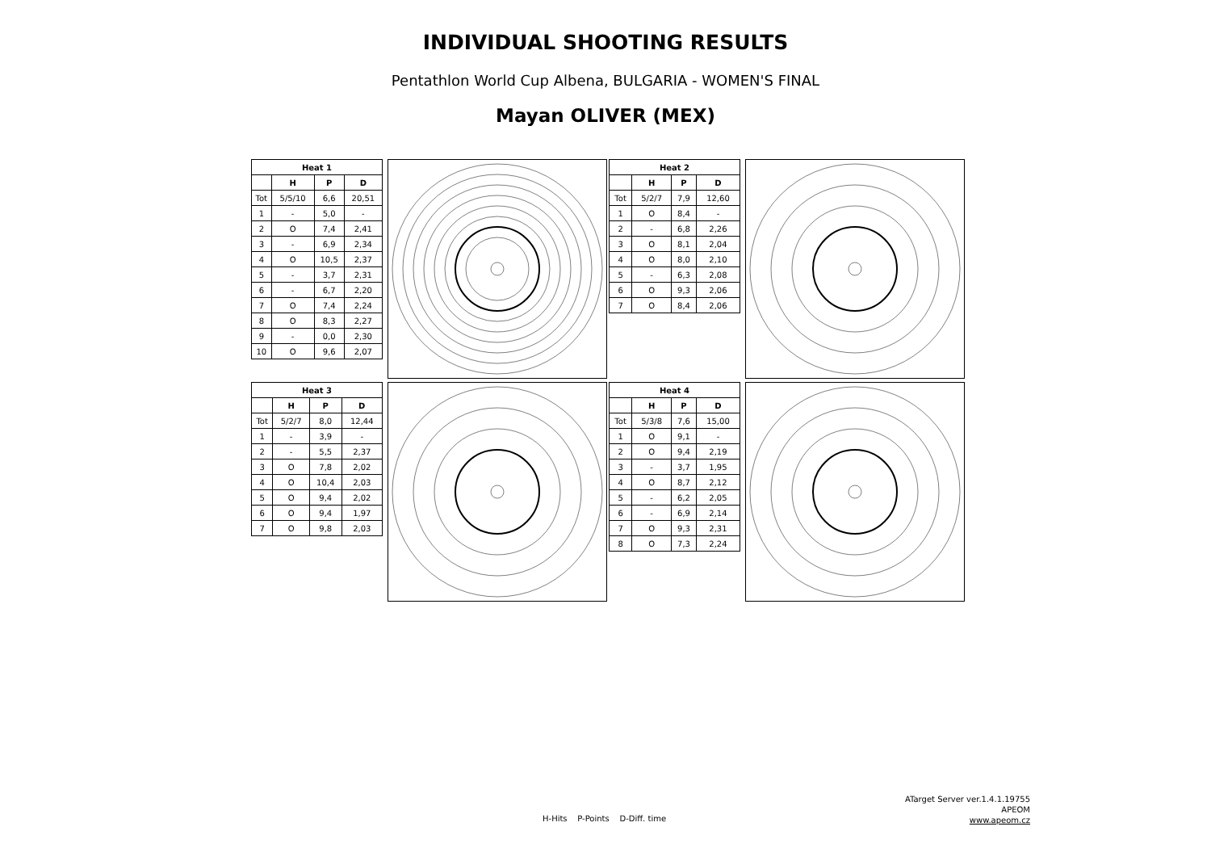INDIVIDUAL SHOOTING RESULTS
Pentathlon World Cup Albena, BULGARIA - WOMEN'S FINAL
Mayan OLIVER (MEX)
| Heat 1 | | | |
| --- | --- | --- | --- |
| | H | P | D |
| Tot | 5/5/10 | 6,6 | 20,51 |
| 1 | - | 5,0 | - |
| 2 | O | 7,4 | 2,41 |
| 3 | - | 6,9 | 2,34 |
| 4 | O | 10,5 | 2,37 |
| 5 | - | 3,7 | 2,31 |
| 6 | - | 6,7 | 2,20 |
| 7 | O | 7,4 | 2,24 |
| 8 | O | 8,3 | 2,27 |
| 9 | - | 0,0 | 2,30 |
| 10 | O | 9,6 | 2,07 |
| Heat 2 | | | |
| --- | --- | --- | --- |
| | H | P | D |
| Tot | 5/2/7 | 7,9 | 12,60 |
| 1 | O | 8,4 | - |
| 2 | - | 6,8 | 2,26 |
| 3 | O | 8,1 | 2,04 |
| 4 | O | 8,0 | 2,10 |
| 5 | - | 6,3 | 2,08 |
| 6 | O | 9,3 | 2,06 |
| 7 | O | 8,4 | 2,06 |
| Heat 3 | | | |
| --- | --- | --- | --- |
| | H | P | D |
| Tot | 5/2/7 | 8,0 | 12,44 |
| 1 | - | 3,9 | - |
| 2 | - | 5,5 | 2,37 |
| 3 | O | 7,8 | 2,02 |
| 4 | O | 10,4 | 2,03 |
| 5 | O | 9,4 | 2,02 |
| 6 | O | 9,4 | 1,97 |
| 7 | O | 9,8 | 2,03 |
| Heat 4 | | | |
| --- | --- | --- | --- |
| | H | P | D |
| Tot | 5/3/8 | 7,6 | 15,00 |
| 1 | O | 9,1 | - |
| 2 | O | 9,4 | 2,19 |
| 3 | - | 3,7 | 1,95 |
| 4 | O | 8,7 | 2,12 |
| 5 | - | 6,2 | 2,05 |
| 6 | - | 6,9 | 2,14 |
| 7 | O | 9,3 | 2,31 |
| 8 | O | 7,3 | 2,24 |
H-Hits P-Points D-Diff. time
ATarget Server ver.1.4.1.19755
APEOM
www.apeom.cz